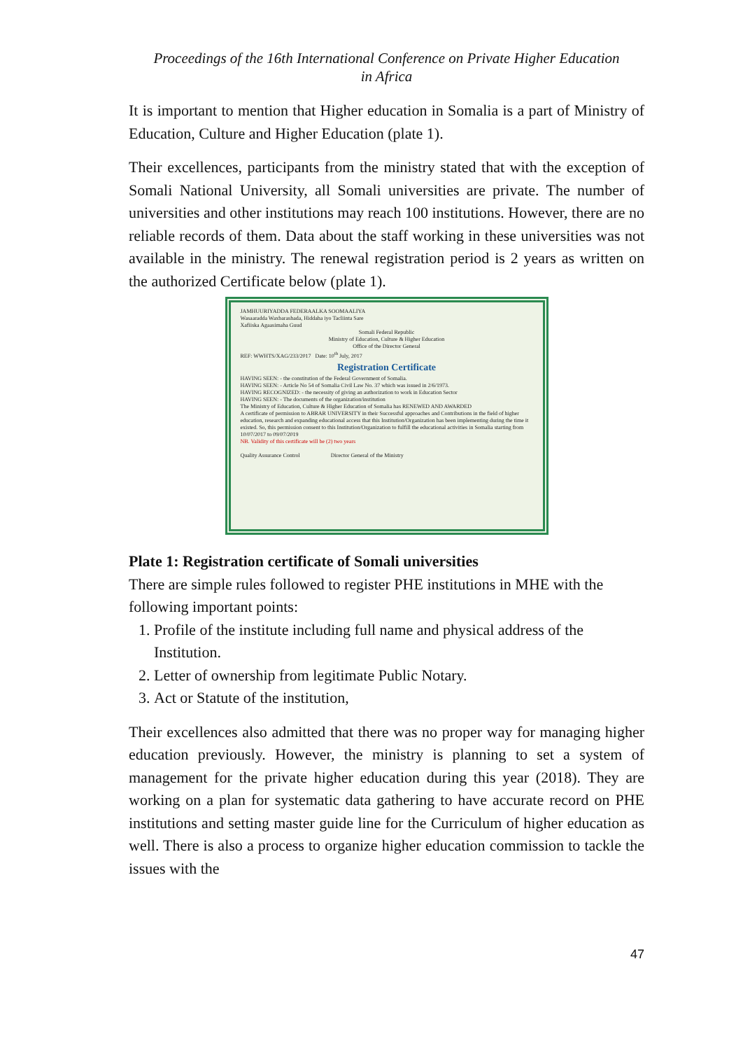Proceedings of the 16th International Conference on Private Higher Education
in Africa
It is important to mention that Higher education in Somalia is a part of Ministry of Education, Culture and Higher Education (plate 1).
Their excellences, participants from the ministry stated that with the exception of Somali National University, all Somali universities are private. The number of universities and other institutions may reach 100 institutions. However, there are no reliable records of them. Data about the staff working in these universities was not available in the ministry. The renewal registration period is 2 years as written on the authorized Certificate below (plate 1).
JAMHUURIYADDA FEDERAALKA SOOMAALIYA
Wasaaradda Waxbarashada, Hiddaha iyo Tacliinta Sare
Xafiiska Agaasimaha Guud
Somali Federal Republic
Ministry of Education, Culture & Higher Education
Office of the Director General
REF: WWHTS/XAG/233/2017 Date: 10<sup>th</sup> July, 2017
Registration Certificate
HAVING SEEN: - the constitution of the Federal Government of Somalia.
HAVING SEEN: - Article No 54 of Somalia Civil Law No. 37 which was issued in 2/6/1973.
HAVING RECOGNIZED: - the necessity of giving an authorization to work in Education Sector
HAVING SEEN: - The documents of the organization/institution
The Ministry of Education, Culture & Higher Education of Somalia has RENEWED AND AWARDED
A certificate of permission to ABRAR UNIVERSITY in their Successful approaches and Contributions in the field of higher education, research and expanding educational access that this Institution/Organization has been implementing during the time it existed. So, this permission consent to this Institution/Organization to fulfill the educational activities in Somalia starting from 10/07/2017 to 09/07/2019
NB. Validity of this certificate will be (2) two years
Quality Assurance Control Director General of the Ministry
Plate 1: Registration certificate of Somali universities
There are simple rules followed to register PHE institutions in MHE with the following important points:
1. Profile of the institute including full name and physical address of the Institution.
2. Letter of ownership from legitimate Public Notary.
3. Act or Statute of the institution,
Their excellences also admitted that there was no proper way for managing higher education previously. However, the ministry is planning to set a system of management for the private higher education during this year (2018). They are working on a plan for systematic data gathering to have accurate record on PHE institutions and setting master guide line for the Curriculum of higher education as well. There is also a process to organize higher education commission to tackle the issues with the
47